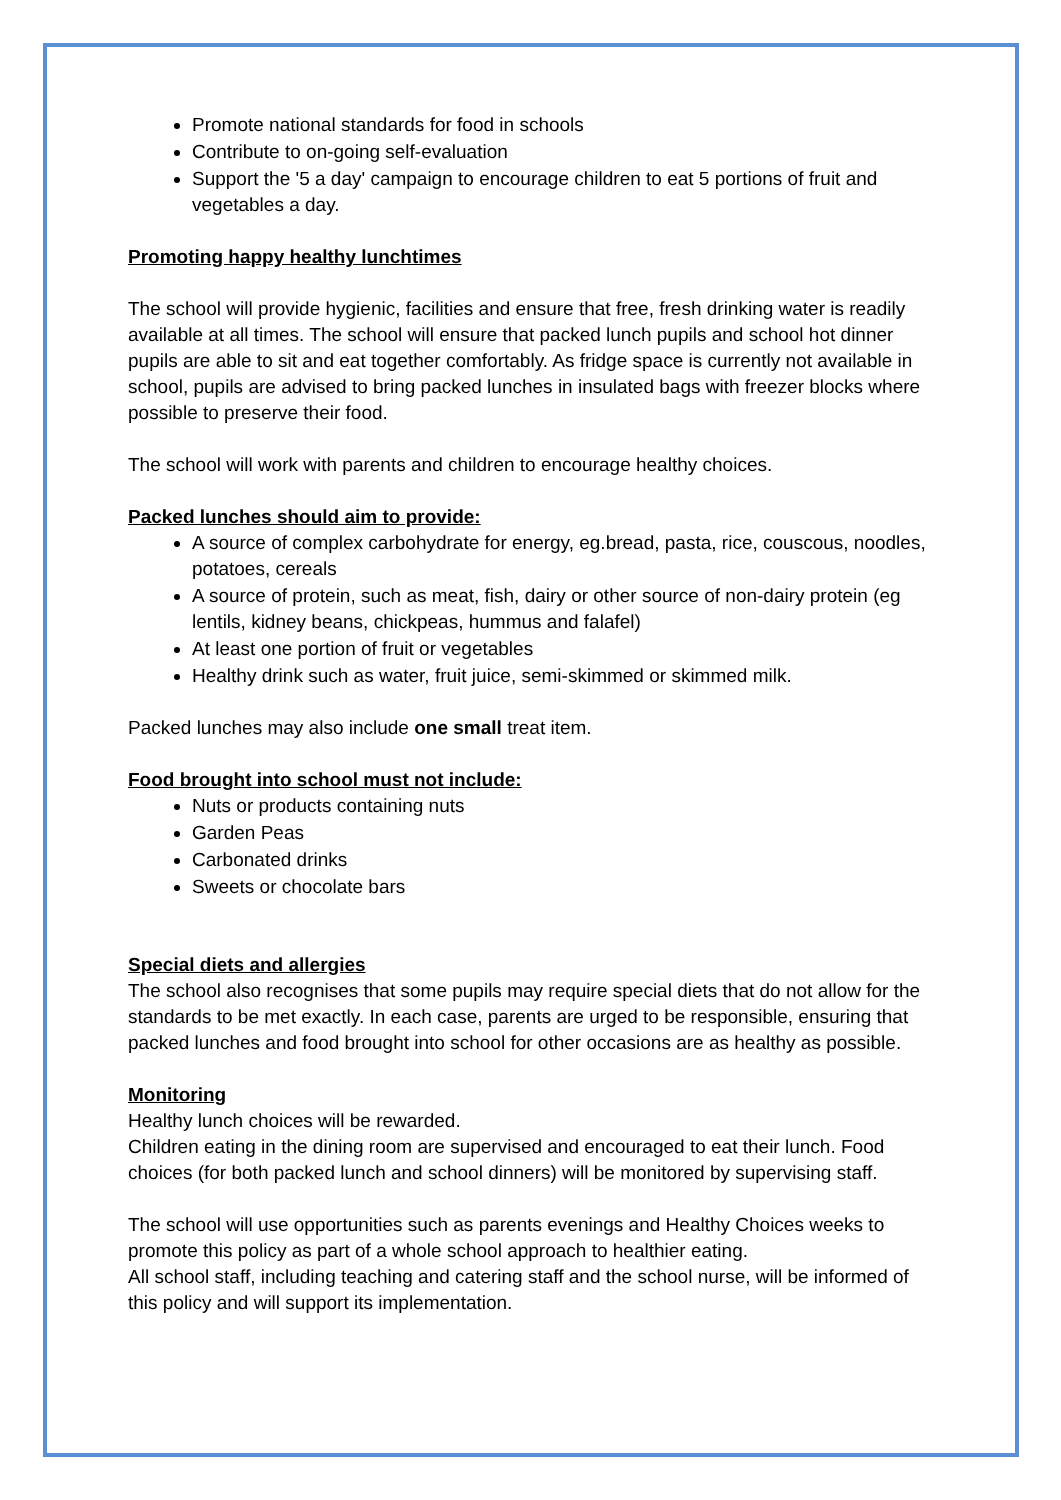Promote national standards for food in schools
Contribute to on-going self-evaluation
Support the '5 a day' campaign to encourage children to eat 5 portions of fruit and vegetables a day.
Promoting happy healthy lunchtimes
The school will provide hygienic, facilities and ensure that free, fresh drinking water is readily available at all times. The school will ensure that packed lunch pupils and school hot dinner pupils are able to sit and eat together comfortably. As fridge space is currently not available in school, pupils are advised to bring packed lunches in insulated bags with freezer blocks where possible to preserve their food.
The school will work with parents and children to encourage healthy choices.
Packed lunches should aim to provide:
A source of complex carbohydrate for energy, eg.bread, pasta, rice, couscous, noodles, potatoes, cereals
A source of protein, such as meat, fish, dairy or other source of non-dairy protein (eg lentils, kidney beans, chickpeas, hummus and falafel)
At least one portion of fruit or vegetables
Healthy drink such as water, fruit juice, semi-skimmed or skimmed milk.
Packed lunches may also include one small treat item.
Food brought into school must not include:
Nuts or products containing nuts
Garden Peas
Carbonated drinks
Sweets or chocolate bars
Special diets and allergies
The school also recognises that some pupils may require special diets that do not allow for the standards to be met exactly. In each case, parents are urged to be responsible, ensuring that packed lunches and food brought into school for other occasions are as healthy as possible.
Monitoring
Healthy lunch choices will be rewarded.
Children eating in the dining room are supervised and encouraged to eat their lunch. Food choices (for both packed lunch and school dinners) will be monitored by supervising staff.
The school will use opportunities such as parents evenings and Healthy Choices weeks to promote this policy as part of a whole school approach to healthier eating.
All school staff, including teaching and catering staff and the school nurse, will be informed of this policy and will support its implementation.